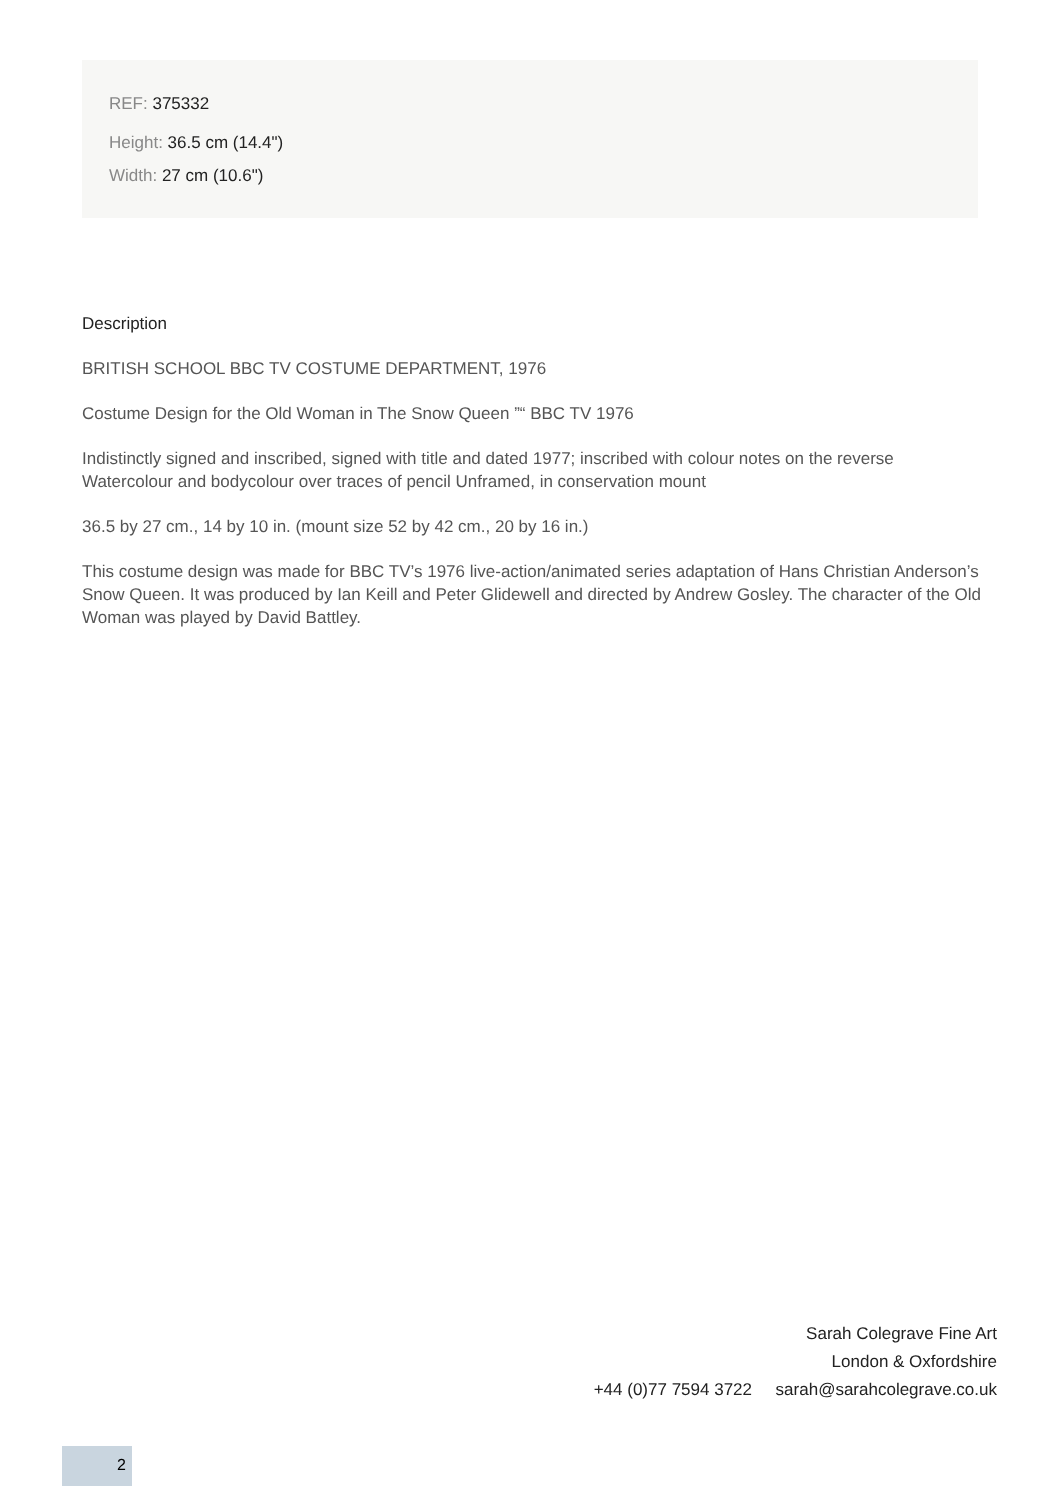REF: 375332
Height: 36.5 cm (14.4")
Width: 27 cm (10.6")
Description
BRITISH SCHOOL BBC TV COSTUME DEPARTMENT, 1976
Costume Design for the Old Woman in The Snow Queen ”“ BBC TV 1976
Indistinctly signed and inscribed, signed with title and dated 1977; inscribed with colour notes on the reverse Watercolour and bodycolour over traces of pencil Unframed, in conservation mount
36.5 by 27 cm., 14 by 10 in. (mount size 52 by 42 cm., 20 by 16 in.)
This costume design was made for BBC TV’s 1976 live-action/animated series adaptation of Hans Christian Anderson’s Snow Queen. It was produced by Ian Keill and Peter Glidewell and directed by Andrew Gosley. The character of the Old Woman was played by David Battley.
Sarah Colegrave Fine Art
London & Oxfordshire
+44 (0)77 7594 3722 sarah@sarahcolegrave.co.uk
2